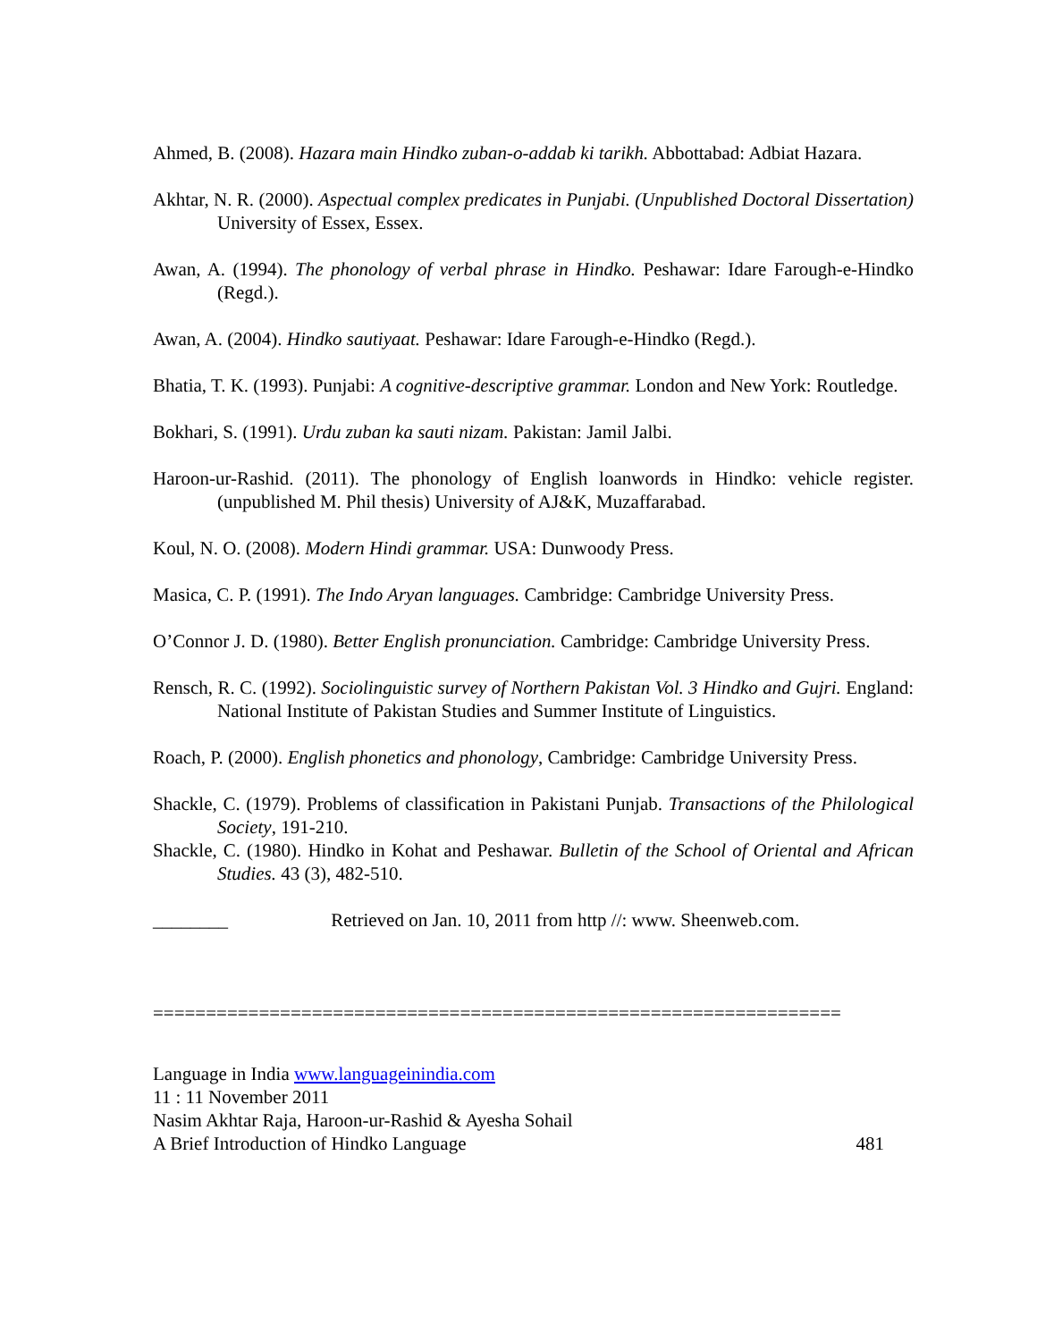Ahmed, B. (2008). Hazara main Hindko zuban-o-addab ki tarikh. Abbottabad: Adbiat Hazara.
Akhtar, N. R. (2000). Aspectual complex predicates in Punjabi. (Unpublished Doctoral Dissertation) University of Essex, Essex.
Awan, A. (1994). The phonology of verbal phrase in Hindko. Peshawar: Idare Farough-e-Hindko (Regd.).
Awan, A. (2004). Hindko sautiyaat. Peshawar: Idare Farough-e-Hindko (Regd.).
Bhatia, T. K. (1993). Punjabi: A cognitive-descriptive grammar. London and New York: Routledge.
Bokhari, S. (1991). Urdu zuban ka sauti nizam. Pakistan: Jamil Jalbi.
Haroon-ur-Rashid. (2011). The phonology of English loanwords in Hindko: vehicle register. (unpublished M. Phil thesis) University of AJ&K, Muzaffarabad.
Koul, N. O. (2008). Modern Hindi grammar. USA: Dunwoody Press.
Masica, C. P. (1991). The Indo Aryan languages. Cambridge: Cambridge University Press.
O’Connor J. D. (1980). Better English pronunciation. Cambridge: Cambridge University Press.
Rensch, R. C. (1992). Sociolinguistic survey of Northern Pakistan Vol. 3 Hindko and Gujri. England: National Institute of Pakistan Studies and Summer Institute of Linguistics.
Roach, P. (2000). English phonetics and phonology, Cambridge: Cambridge University Press.
Shackle, C. (1979). Problems of classification in Pakistani Punjab. Transactions of the Philological Society, 191-210.
Shackle, C. (1980). Hindko in Kohat and Peshawar. Bulletin of the School of Oriental and African Studies. 43 (3), 482-510.
________ Retrieved on Jan. 10, 2011 from http //: www. Sheenweb.com.
=================================================================
Language in India www.languageinindia.com
11 : 11 November 2011
Nasim Akhtar Raja, Haroon-ur-Rashid & Ayesha Sohail
A Brief Introduction of Hindko Language 481